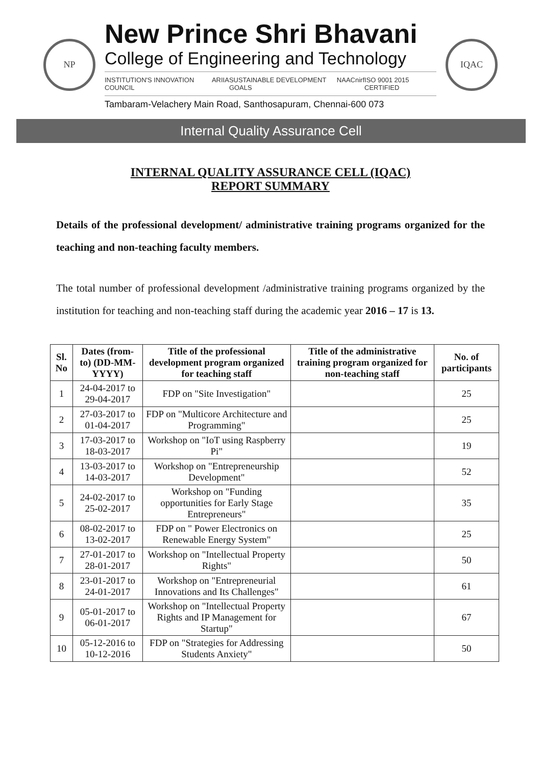NP
New Prince Shri Bhavani
College of Engineering and Technology
INSTITUTION'S INNOVATION COUNCIL ARIIA SUSTAINABLE DEVELOPMENT GOALS NAAC nirf ISO 9001 2015 CERTIFIED
Tambaram-Velachery Main Road, Santhosapuram, Chennai-600 073
IQAC
Internal Quality Assurance Cell
INTERNAL QUALITY ASSURANCE CELL (IQAC)
REPORT SUMMARY
Details of the professional development/ administrative training programs organized for the teaching and non-teaching faculty members.
The total number of professional development /administrative training programs organized by the institution for teaching and non-teaching staff during the academic year 2016 – 17 is 13.
| Sl. No | Dates (from-to) (DD-MM-YYYY) | Title of the professional development program organized for teaching staff | Title of the administrative training program organized for non-teaching staff | No. of participants |
| --- | --- | --- | --- | --- |
| 1 | 24-04-2017 to 29-04-2017 | FDP on "Site Investigation" | | 25 |
| 2 | 27-03-2017 to 01-04-2017 | FDP on "Multicore Architecture and Programming" | | 25 |
| 3 | 17-03-2017 to 18-03-2017 | Workshop on "IoT using Raspberry Pi" | | 19 |
| 4 | 13-03-2017 to 14-03-2017 | Workshop on "Entrepreneurship Development" | | 52 |
| 5 | 24-02-2017 to 25-02-2017 | Workshop on "Funding opportunities for Early Stage Entrepreneurs" | | 35 |
| 6 | 08-02-2017 to 13-02-2017 | FDP on " Power Electronics on Renewable Energy System" | | 25 |
| 7 | 27-01-2017 to 28-01-2017 | Workshop on "Intellectual Property Rights" | | 50 |
| 8 | 23-01-2017 to 24-01-2017 | Workshop on "Entrepreneurial Innovations and Its Challenges" | | 61 |
| 9 | 05-01-2017 to 06-01-2017 | Workshop on "Intellectual Property Rights and IP Management for Startup" | | 67 |
| 10 | 05-12-2016 to 10-12-2016 | FDP on "Strategies for Addressing Students Anxiety" | | 50 |